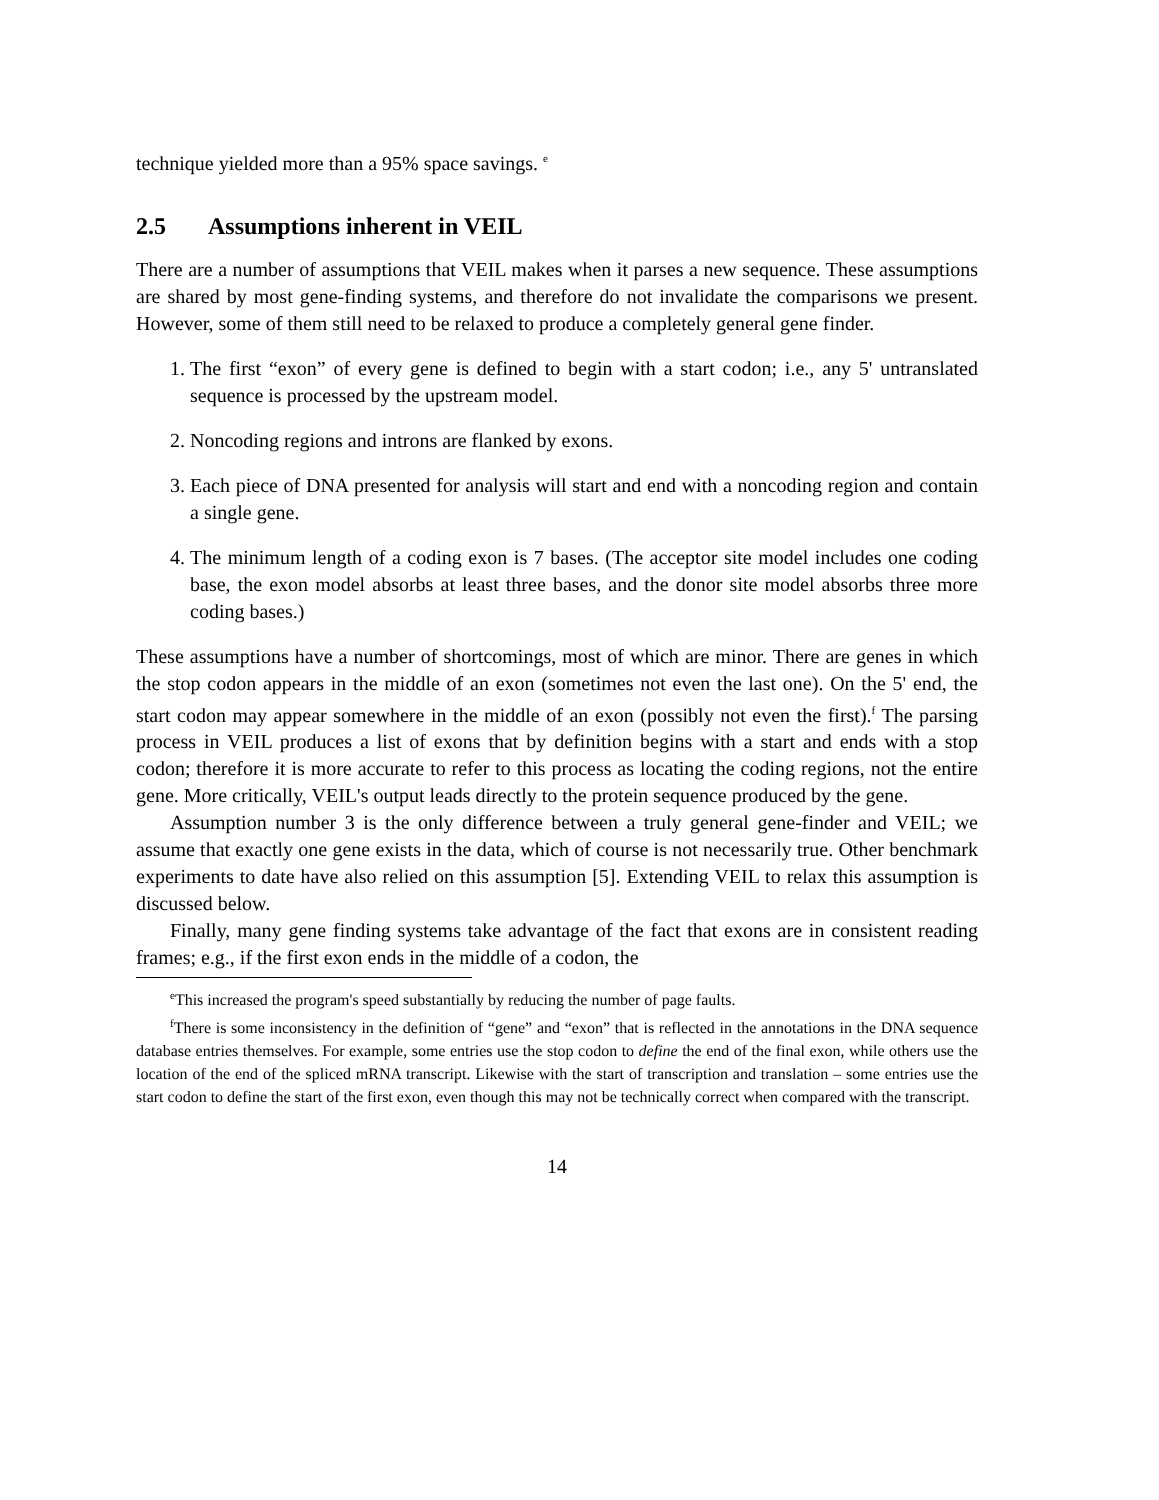technique yielded more than a 95% space savings. <sup>e</sup>
2.5 Assumptions inherent in VEIL
There are a number of assumptions that VEIL makes when it parses a new sequence. These assumptions are shared by most gene-finding systems, and therefore do not invalidate the comparisons we present. However, some of them still need to be relaxed to produce a completely general gene finder.
1. The first “exon” of every gene is defined to begin with a start codon; i.e., any 5' untranslated sequence is processed by the upstream model.
2. Noncoding regions and introns are flanked by exons.
3. Each piece of DNA presented for analysis will start and end with a noncoding region and contain a single gene.
4. The minimum length of a coding exon is 7 bases. (The acceptor site model includes one coding base, the exon model absorbs at least three bases, and the donor site model absorbs three more coding bases.)
These assumptions have a number of shortcomings, most of which are minor. There are genes in which the stop codon appears in the middle of an exon (sometimes not even the last one). On the 5' end, the start codon may appear somewhere in the middle of an exon (possibly not even the first).<sup>f</sup> The parsing process in VEIL produces a list of exons that by definition begins with a start and ends with a stop codon; therefore it is more accurate to refer to this process as locating the coding regions, not the entire gene. More critically, VEIL's output leads directly to the protein sequence produced by the gene.
Assumption number 3 is the only difference between a truly general gene-finder and VEIL; we assume that exactly one gene exists in the data, which of course is not necessarily true. Other benchmark experiments to date have also relied on this assumption [5]. Extending VEIL to relax this assumption is discussed below.
Finally, many gene finding systems take advantage of the fact that exons are in consistent reading frames; e.g., if the first exon ends in the middle of a codon, the
<sup>e</sup> This increased the program's speed substantially by reducing the number of page faults.
<sup>f</sup> There is some inconsistency in the definition of “gene” and “exon” that is reflected in the annotations in the DNA sequence database entries themselves. For example, some entries use the stop codon to define the end of the final exon, while others use the location of the end of the spliced mRNA transcript. Likewise with the start of transcription and translation – some entries use the start codon to define the start of the first exon, even though this may not be technically correct when compared with the transcript.
14